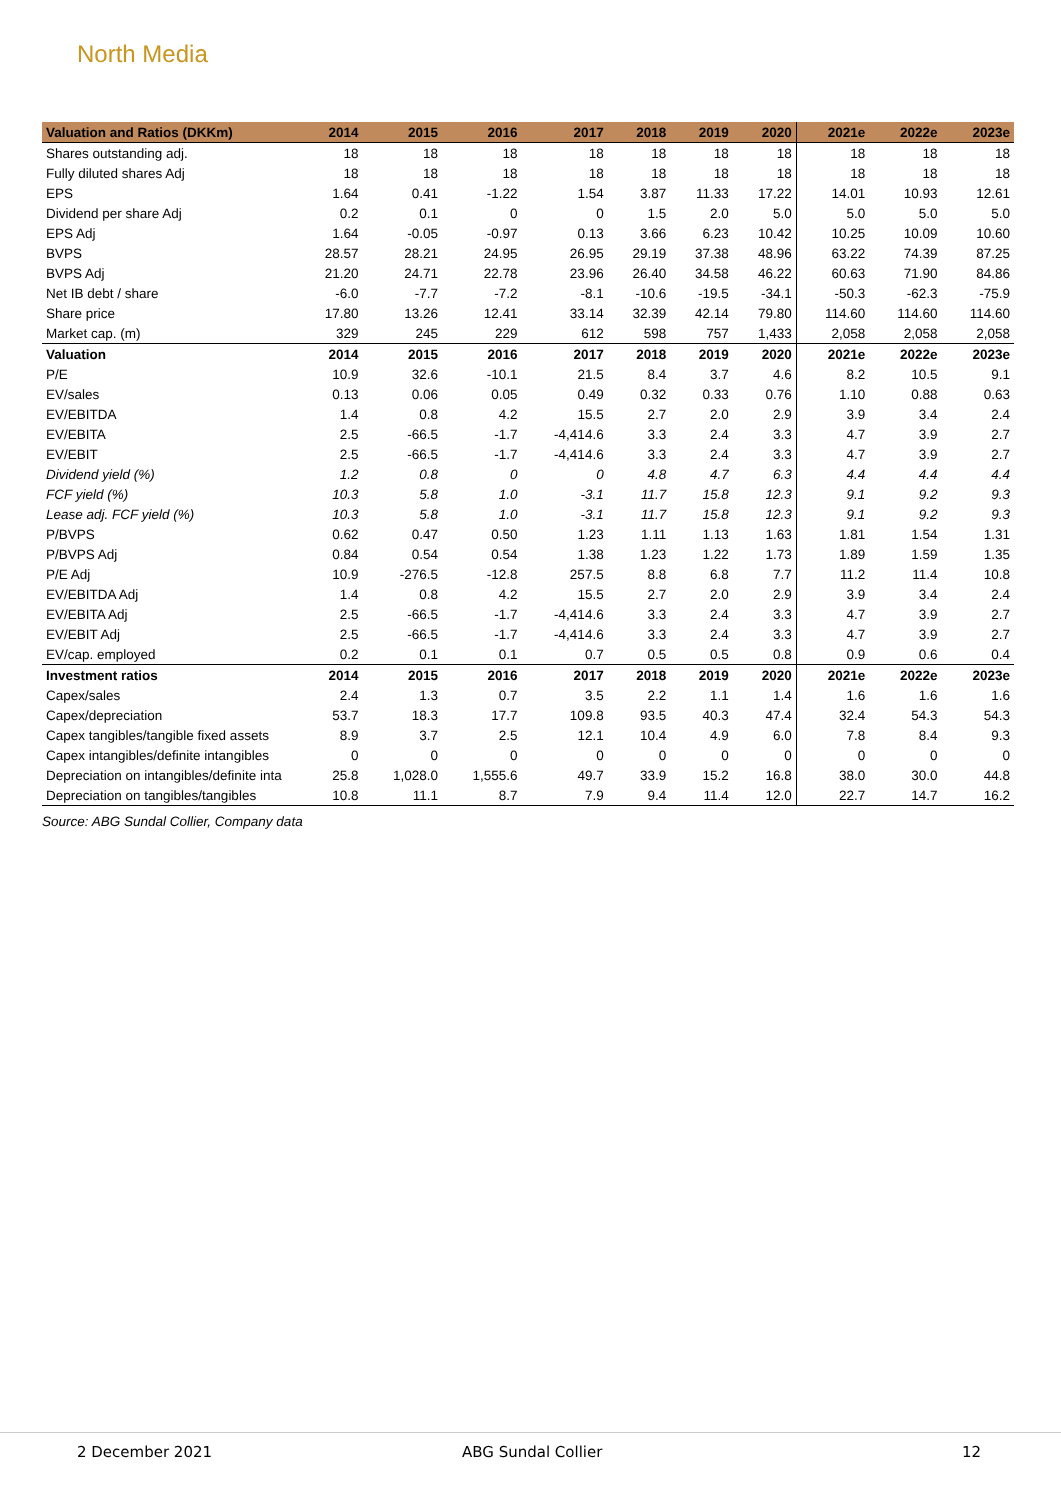North Media
| Valuation and Ratios (DKKm) | 2014 | 2015 | 2016 | 2017 | 2018 | 2019 | 2020 | 2021e | 2022e | 2023e |
| --- | --- | --- | --- | --- | --- | --- | --- | --- | --- | --- |
| Shares outstanding adj. | 18 | 18 | 18 | 18 | 18 | 18 | 18 | 18 | 18 | 18 |
| Fully diluted shares Adj | 18 | 18 | 18 | 18 | 18 | 18 | 18 | 18 | 18 | 18 |
| EPS | 1.64 | 0.41 | -1.22 | 1.54 | 3.87 | 11.33 | 17.22 | 14.01 | 10.93 | 12.61 |
| Dividend per share Adj | 0.2 | 0.1 | 0 | 0 | 1.5 | 2.0 | 5.0 | 5.0 | 5.0 | 5.0 |
| EPS Adj | 1.64 | -0.05 | -0.97 | 0.13 | 3.66 | 6.23 | 10.42 | 10.25 | 10.09 | 10.60 |
| BVPS | 28.57 | 28.21 | 24.95 | 26.95 | 29.19 | 37.38 | 48.96 | 63.22 | 74.39 | 87.25 |
| BVPS Adj | 21.20 | 24.71 | 22.78 | 23.96 | 26.40 | 34.58 | 46.22 | 60.63 | 71.90 | 84.86 |
| Net IB debt / share | -6.0 | -7.7 | -7.2 | -8.1 | -10.6 | -19.5 | -34.1 | -50.3 | -62.3 | -75.9 |
| Share price | 17.80 | 13.26 | 12.41 | 33.14 | 32.39 | 42.14 | 79.80 | 114.60 | 114.60 | 114.60 |
| Market cap. (m) | 329 | 245 | 229 | 612 | 598 | 757 | 1,433 | 2,058 | 2,058 | 2,058 |
| Valuation | 2014 | 2015 | 2016 | 2017 | 2018 | 2019 | 2020 | 2021e | 2022e | 2023e |
| P/E | 10.9 | 32.6 | -10.1 | 21.5 | 8.4 | 3.7 | 4.6 | 8.2 | 10.5 | 9.1 |
| EV/sales | 0.13 | 0.06 | 0.05 | 0.49 | 0.32 | 0.33 | 0.76 | 1.10 | 0.88 | 0.63 |
| EV/EBITDA | 1.4 | 0.8 | 4.2 | 15.5 | 2.7 | 2.0 | 2.9 | 3.9 | 3.4 | 2.4 |
| EV/EBITA | 2.5 | -66.5 | -1.7 | -4,414.6 | 3.3 | 2.4 | 3.3 | 4.7 | 3.9 | 2.7 |
| EV/EBIT | 2.5 | -66.5 | -1.7 | -4,414.6 | 3.3 | 2.4 | 3.3 | 4.7 | 3.9 | 2.7 |
| Dividend yield (%) | 1.2 | 0.8 | 0 | 0 | 4.8 | 4.7 | 6.3 | 4.4 | 4.4 | 4.4 |
| FCF yield (%) | 10.3 | 5.8 | 1.0 | -3.1 | 11.7 | 15.8 | 12.3 | 9.1 | 9.2 | 9.3 |
| Lease adj. FCF yield (%) | 10.3 | 5.8 | 1.0 | -3.1 | 11.7 | 15.8 | 12.3 | 9.1 | 9.2 | 9.3 |
| P/BVPS | 0.62 | 0.47 | 0.50 | 1.23 | 1.11 | 1.13 | 1.63 | 1.81 | 1.54 | 1.31 |
| P/BVPS Adj | 0.84 | 0.54 | 0.54 | 1.38 | 1.23 | 1.22 | 1.73 | 1.89 | 1.59 | 1.35 |
| P/E Adj | 10.9 | -276.5 | -12.8 | 257.5 | 8.8 | 6.8 | 7.7 | 11.2 | 11.4 | 10.8 |
| EV/EBITDA Adj | 1.4 | 0.8 | 4.2 | 15.5 | 2.7 | 2.0 | 2.9 | 3.9 | 3.4 | 2.4 |
| EV/EBITA Adj | 2.5 | -66.5 | -1.7 | -4,414.6 | 3.3 | 2.4 | 3.3 | 4.7 | 3.9 | 2.7 |
| EV/EBIT Adj | 2.5 | -66.5 | -1.7 | -4,414.6 | 3.3 | 2.4 | 3.3 | 4.7 | 3.9 | 2.7 |
| EV/cap. employed | 0.2 | 0.1 | 0.1 | 0.7 | 0.5 | 0.5 | 0.8 | 0.9 | 0.6 | 0.4 |
| Investment ratios | 2014 | 2015 | 2016 | 2017 | 2018 | 2019 | 2020 | 2021e | 2022e | 2023e |
| Capex/sales | 2.4 | 1.3 | 0.7 | 3.5 | 2.2 | 1.1 | 1.4 | 1.6 | 1.6 | 1.6 |
| Capex/depreciation | 53.7 | 18.3 | 17.7 | 109.8 | 93.5 | 40.3 | 47.4 | 32.4 | 54.3 | 54.3 |
| Capex tangibles/tangible fixed assets | 8.9 | 3.7 | 2.5 | 12.1 | 10.4 | 4.9 | 6.0 | 7.8 | 8.4 | 9.3 |
| Capex intangibles/definite intangibles | 0 | 0 | 0 | 0 | 0 | 0 | 0 | 0 | 0 | 0 |
| Depreciation on intangibles/definite inta | 25.8 | 1,028.0 | 1,555.6 | 49.7 | 33.9 | 15.2 | 16.8 | 38.0 | 30.0 | 44.8 |
| Depreciation on tangibles/tangibles | 10.8 | 11.1 | 8.7 | 7.9 | 9.4 | 11.4 | 12.0 | 22.7 | 14.7 | 16.2 |
Source: ABG Sundal Collier, Company data
2 December 2021 ABG Sundal Collier 12